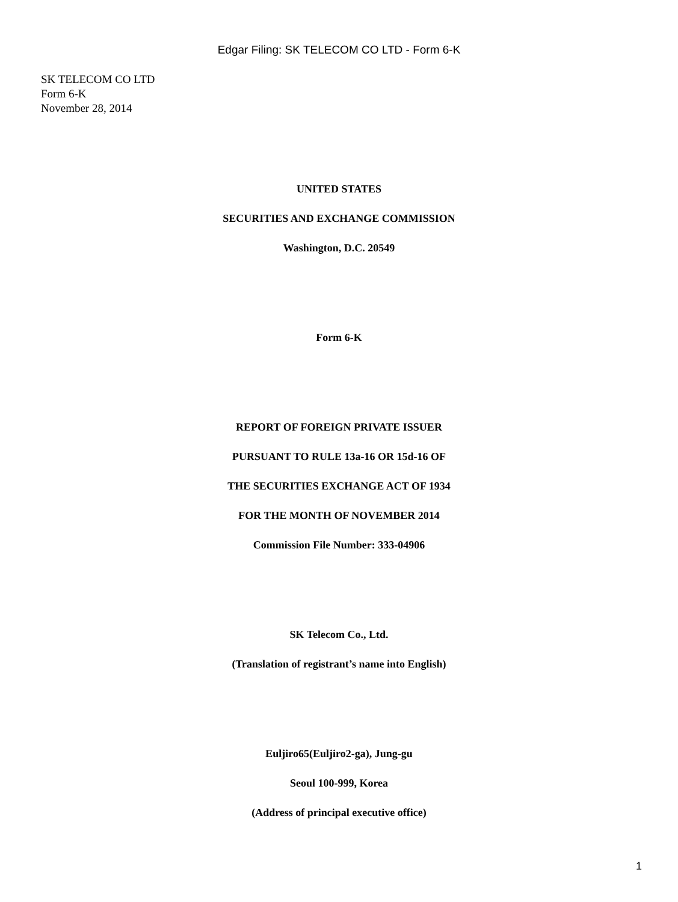Edgar Filing: SK TELECOM CO LTD - Form 6-K
SK TELECOM CO LTD
Form 6-K
November 28, 2014
UNITED STATES
SECURITIES AND EXCHANGE COMMISSION
Washington, D.C. 20549
Form 6-K
REPORT OF FOREIGN PRIVATE ISSUER
PURSUANT TO RULE 13a-16 OR 15d-16 OF
THE SECURITIES EXCHANGE ACT OF 1934
FOR THE MONTH OF NOVEMBER 2014
Commission File Number: 333-04906
SK Telecom Co., Ltd.
(Translation of registrant’s name into English)
Euljiro65(Euljiro2-ga), Jung-gu
Seoul 100-999, Korea
(Address of principal executive office)
1